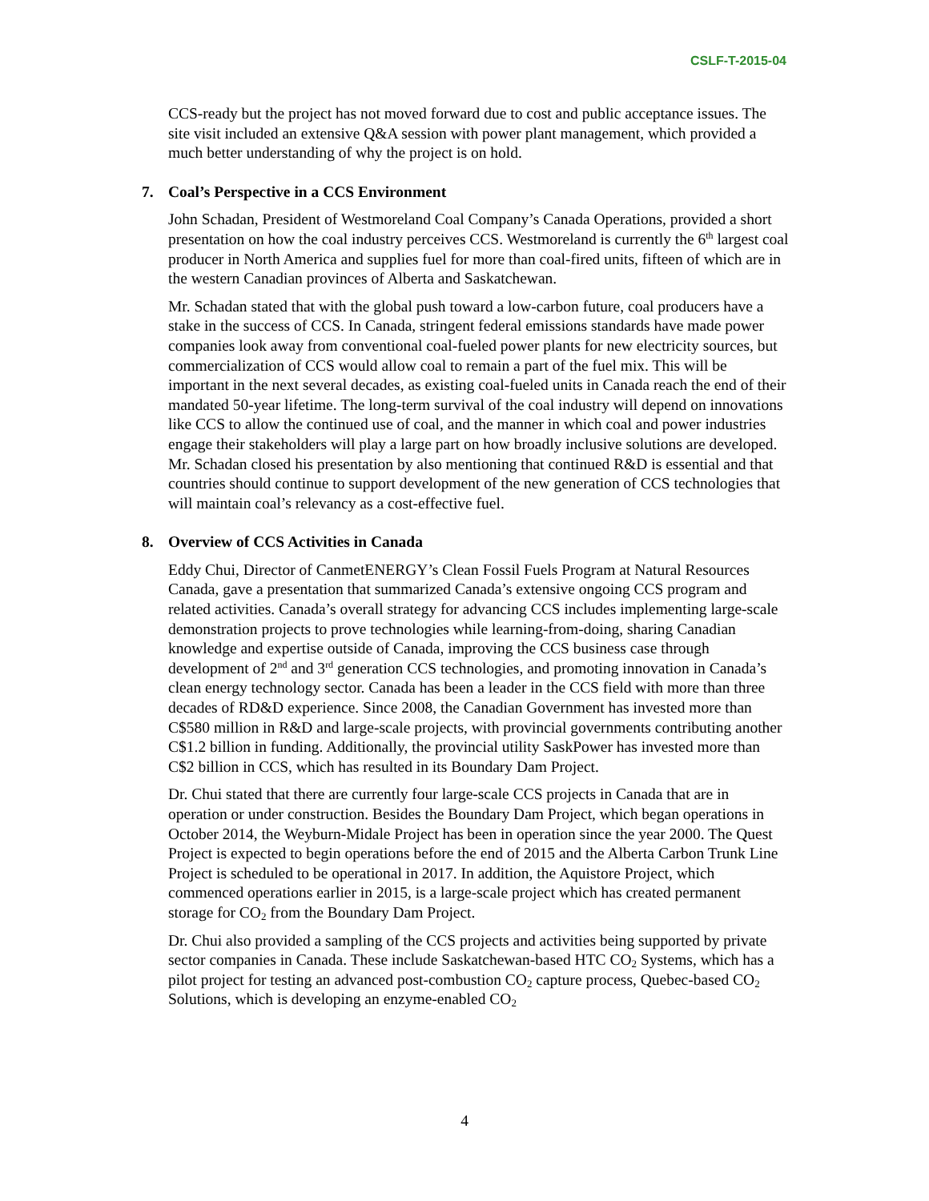CSLF-T-2015-04
CCS-ready but the project has not moved forward due to cost and public acceptance issues. The site visit included an extensive Q&A session with power plant management, which provided a much better understanding of why the project is on hold.
7. Coal’s Perspective in a CCS Environment
John Schadan, President of Westmoreland Coal Company’s Canada Operations, provided a short presentation on how the coal industry perceives CCS. Westmoreland is currently the 6<sup>th</sup> largest coal producer in North America and supplies fuel for more than coal-fired units, fifteen of which are in the western Canadian provinces of Alberta and Saskatchewan.
Mr. Schadan stated that with the global push toward a low-carbon future, coal producers have a stake in the success of CCS. In Canada, stringent federal emissions standards have made power companies look away from conventional coal-fueled power plants for new electricity sources, but commercialization of CCS would allow coal to remain a part of the fuel mix. This will be important in the next several decades, as existing coal-fueled units in Canada reach the end of their mandated 50-year lifetime. The long-term survival of the coal industry will depend on innovations like CCS to allow the continued use of coal, and the manner in which coal and power industries engage their stakeholders will play a large part on how broadly inclusive solutions are developed. Mr. Schadan closed his presentation by also mentioning that continued R&D is essential and that countries should continue to support development of the new generation of CCS technologies that will maintain coal’s relevancy as a cost-effective fuel.
8. Overview of CCS Activities in Canada
Eddy Chui, Director of CanmetENERGY’s Clean Fossil Fuels Program at Natural Resources Canada, gave a presentation that summarized Canada’s extensive ongoing CCS program and related activities. Canada’s overall strategy for advancing CCS includes implementing large-scale demonstration projects to prove technologies while learning-from-doing, sharing Canadian knowledge and expertise outside of Canada, improving the CCS business case through development of 2<sup>nd</sup> and 3<sup>rd</sup> generation CCS technologies, and promoting innovation in Canada’s clean energy technology sector. Canada has been a leader in the CCS field with more than three decades of RD&D experience. Since 2008, the Canadian Government has invested more than C$580 million in R&D and large-scale projects, with provincial governments contributing another C$1.2 billion in funding. Additionally, the provincial utility SaskPower has invested more than C$2 billion in CCS, which has resulted in its Boundary Dam Project.
Dr. Chui stated that there are currently four large-scale CCS projects in Canada that are in operation or under construction. Besides the Boundary Dam Project, which began operations in October 2014, the Weyburn-Midale Project has been in operation since the year 2000. The Quest Project is expected to begin operations before the end of 2015 and the Alberta Carbon Trunk Line Project is scheduled to be operational in 2017. In addition, the Aquistore Project, which commenced operations earlier in 2015, is a large-scale project which has created permanent storage for CO<sub>2</sub> from the Boundary Dam Project.
Dr. Chui also provided a sampling of the CCS projects and activities being supported by private sector companies in Canada. These include Saskatchewan-based HTC CO<sub>2</sub> Systems, which has a pilot project for testing an advanced post-combustion CO<sub>2</sub> capture process, Quebec-based CO<sub>2</sub> Solutions, which is developing an enzyme-enabled CO<sub>2</sub>
4